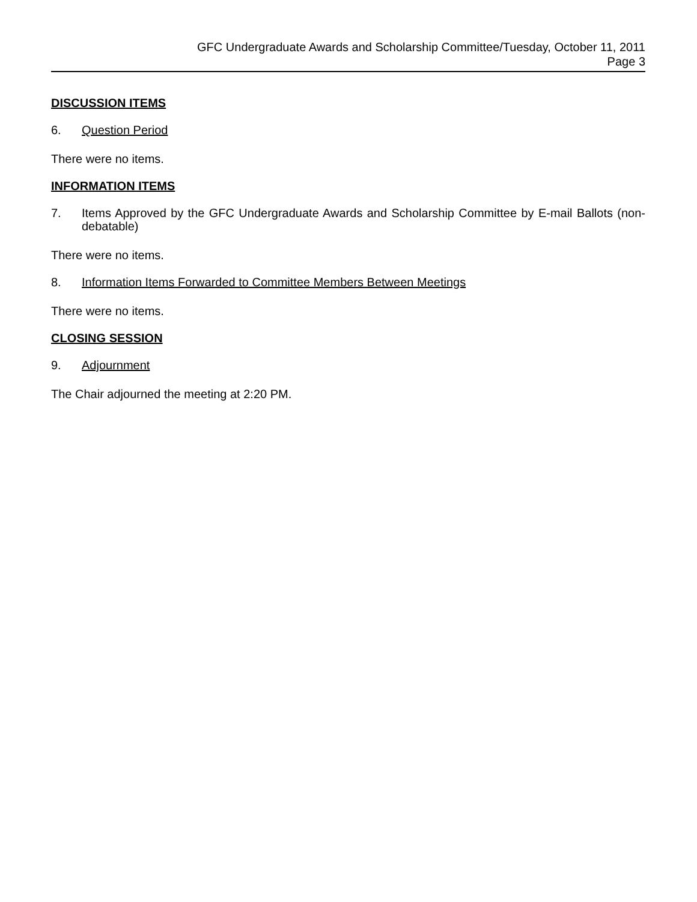GFC Undergraduate Awards and Scholarship Committee/Tuesday, October 11, 2011
Page 3
DISCUSSION ITEMS
6. Question Period
There were no items.
INFORMATION ITEMS
7. Items Approved by the GFC Undergraduate Awards and Scholarship Committee by E-mail Ballots (non-debatable)
There were no items.
8. Information Items Forwarded to Committee Members Between Meetings
There were no items.
CLOSING SESSION
9. Adjournment
The Chair adjourned the meeting at 2:20 PM.